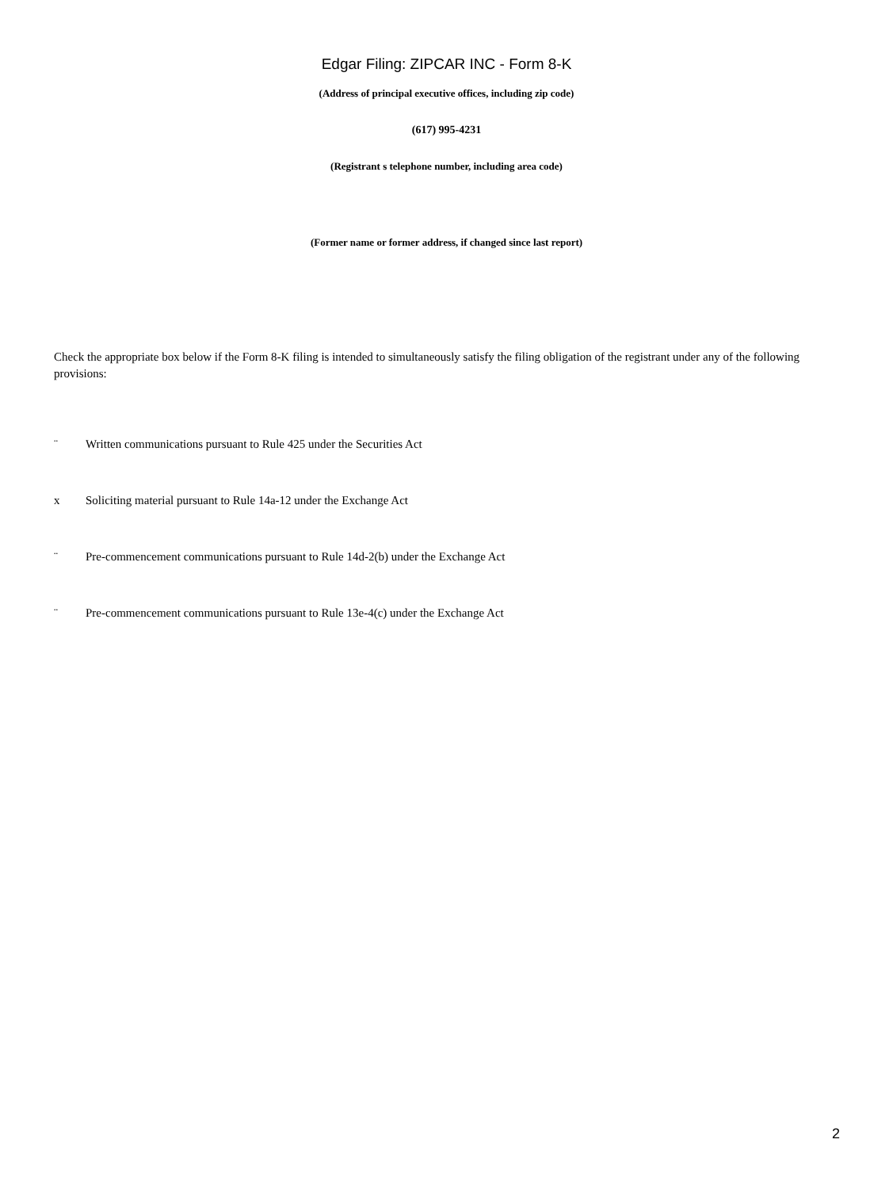Edgar Filing: ZIPCAR INC - Form 8-K
(Address of principal executive offices, including zip code)
(617) 995-4231
(Registrant s telephone number, including area code)
(Former name or former address, if changed since last report)
Check the appropriate box below if the Form 8-K filing is intended to simultaneously satisfy the filing obligation of the registrant under any of the following provisions:
¨ Written communications pursuant to Rule 425 under the Securities Act
x Soliciting material pursuant to Rule 14a-12 under the Exchange Act
¨ Pre-commencement communications pursuant to Rule 14d-2(b) under the Exchange Act
¨ Pre-commencement communications pursuant to Rule 13e-4(c) under the Exchange Act
2